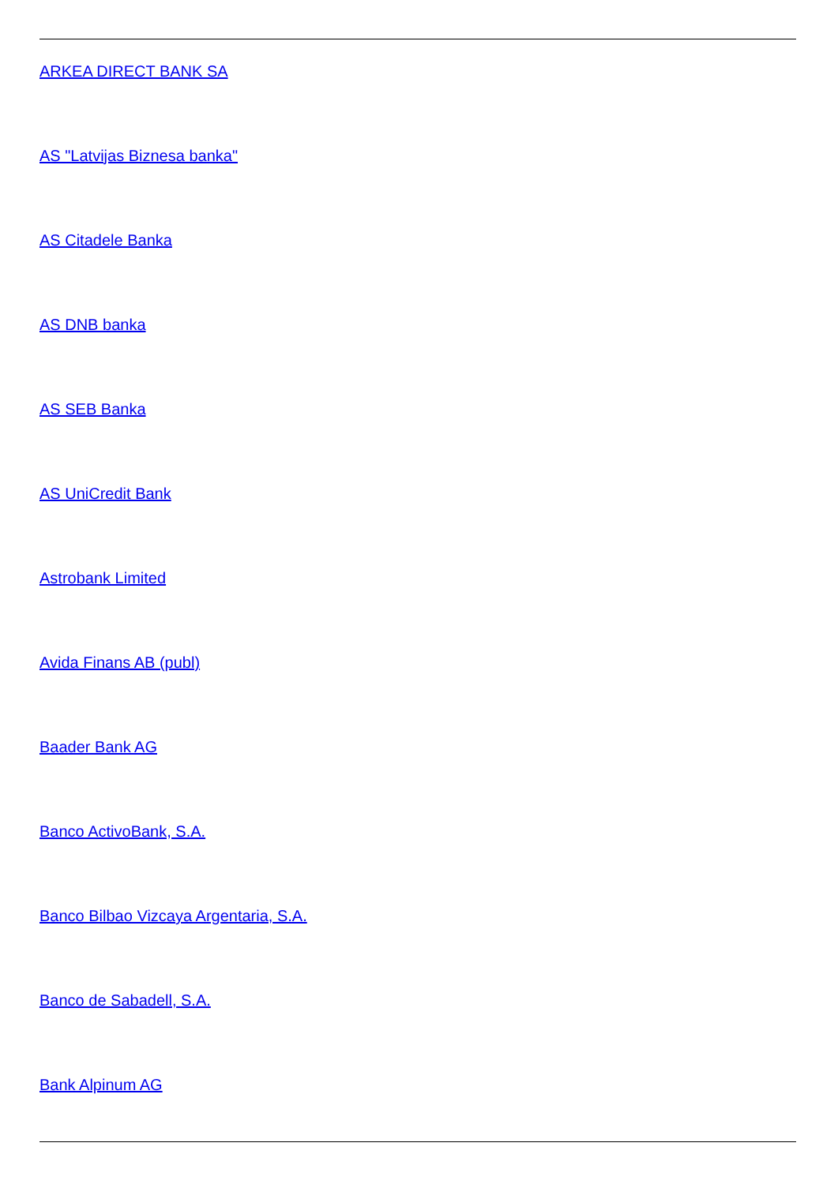ARKEA DIRECT BANK SA
AS "Latvijas Biznesa banka"
AS Citadele Banka
AS DNB banka
AS SEB Banka
AS UniCredit Bank
Astrobank Limited
Avida Finans AB (publ)
Baader Bank AG
Banco ActivoBank, S.A.
Banco Bilbao Vizcaya Argentaria, S.A.
Banco de Sabadell, S.A.
Bank Alpinum AG